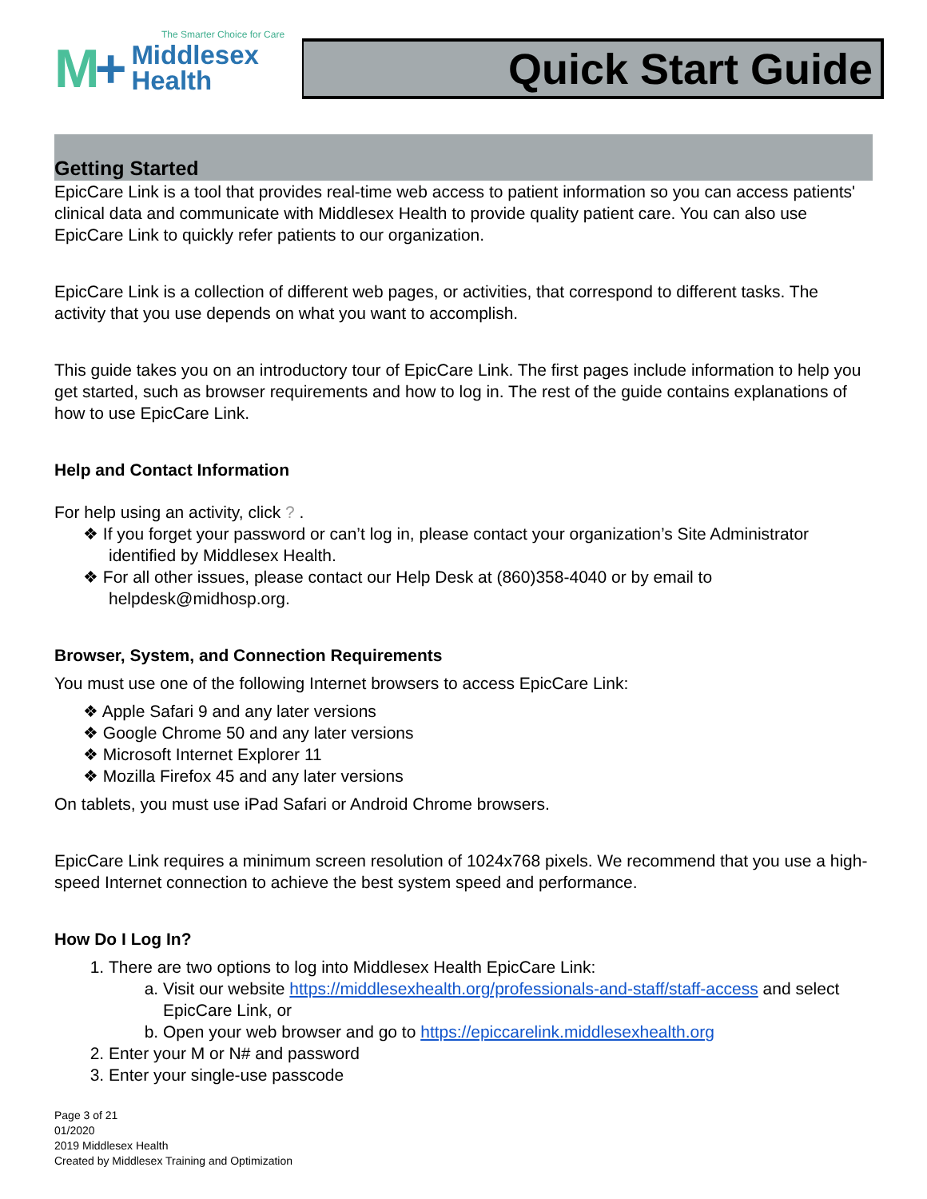The Smarter Choice for Care
M+
Middlesex
Health
Quick Start Guide
Getting Started
EpicCare Link is a tool that provides real-time web access to patient information so you can access patients' clinical data and communicate with Middlesex Health to provide quality patient care. You can also use EpicCare Link to quickly refer patients to our organization.
EpicCare Link is a collection of different web pages, or activities, that correspond to different tasks. The activity that you use depends on what you want to accomplish.
This guide takes you on an introductory tour of EpicCare Link. The first pages include information to help you get started, such as browser requirements and how to log in. The rest of the guide contains explanations of how to use EpicCare Link.
Help and Contact Information
For help using an activity, click ? .
❖ If you forget your password or can’t log in, please contact your organization’s Site Administrator identified by Middlesex Health.
❖ For all other issues, please contact our Help Desk at (860)358-4040 or by email to helpdesk@midhosp.org.
Browser, System, and Connection Requirements
You must use one of the following Internet browsers to access EpicCare Link:
❖ Apple Safari 9 and any later versions
❖ Google Chrome 50 and any later versions
❖ Microsoft Internet Explorer 11
❖ Mozilla Firefox 45 and any later versions
On tablets, you must use iPad Safari or Android Chrome browsers.
EpicCare Link requires a minimum screen resolution of 1024x768 pixels. We recommend that you use a high-speed Internet connection to achieve the best system speed and performance.
How Do I Log In?
1. There are two options to log into Middlesex Health EpicCare Link:
a. Visit our website https://middlesexhealth.org/professionals-and-staff/staff-access and select EpicCare Link, or
b. Open your web browser and go to https://epiccarelink.middlesexhealth.org
2. Enter your M or N# and password
3. Enter your single-use passcode
Page 3 of 21
01/2020
2019 Middlesex Health
Created by Middlesex Training and Optimization